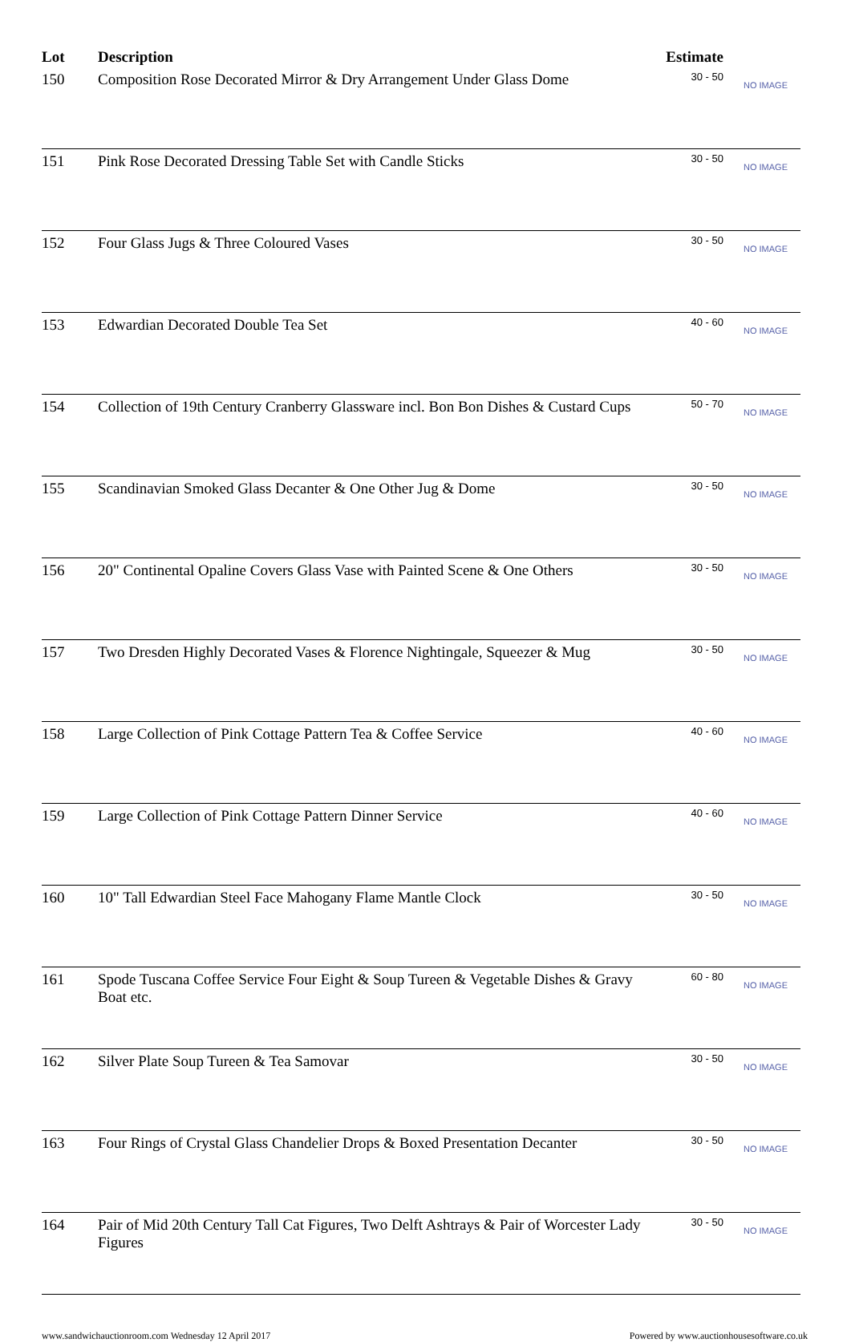| Lot | Description | Estimate | |
| --- | --- | --- | --- |
| 150 | Composition Rose Decorated Mirror & Dry Arrangement Under Glass Dome | 30 - 50 | NO IMAGE |
| 151 | Pink Rose Decorated Dressing Table Set with Candle Sticks | 30 - 50 | NO IMAGE |
| 152 | Four Glass Jugs & Three Coloured Vases | 30 - 50 | NO IMAGE |
| 153 | Edwardian Decorated Double Tea Set | 40 - 60 | NO IMAGE |
| 154 | Collection of 19th Century Cranberry Glassware incl. Bon Bon Dishes & Custard Cups | 50 - 70 | NO IMAGE |
| 155 | Scandinavian Smoked Glass Decanter & One Other Jug & Dome | 30 - 50 | NO IMAGE |
| 156 | 20" Continental Opaline Covers Glass Vase with Painted Scene & One Others | 30 - 50 | NO IMAGE |
| 157 | Two Dresden Highly Decorated Vases & Florence Nightingale, Squeezer & Mug | 30 - 50 | NO IMAGE |
| 158 | Large Collection of Pink Cottage Pattern Tea & Coffee Service | 40 - 60 | NO IMAGE |
| 159 | Large Collection of Pink Cottage Pattern Dinner Service | 40 - 60 | NO IMAGE |
| 160 | 10" Tall Edwardian Steel Face Mahogany Flame Mantle Clock | 30 - 50 | NO IMAGE |
| 161 | Spode Tuscana Coffee Service Four Eight & Soup Tureen & Vegetable Dishes & Gravy Boat etc. | 60 - 80 | NO IMAGE |
| 162 | Silver Plate Soup Tureen & Tea Samovar | 30 - 50 | NO IMAGE |
| 163 | Four Rings of Crystal Glass Chandelier Drops & Boxed Presentation Decanter | 30 - 50 | NO IMAGE |
| 164 | Pair of Mid 20th Century Tall Cat Figures, Two Delft Ashtrays & Pair of Worcester Lady Figures | 30 - 50 | NO IMAGE |
www.sandwichauctionroom.com Wednesday 12 April 2017 Powered by www.auctionhousesoftware.co.uk